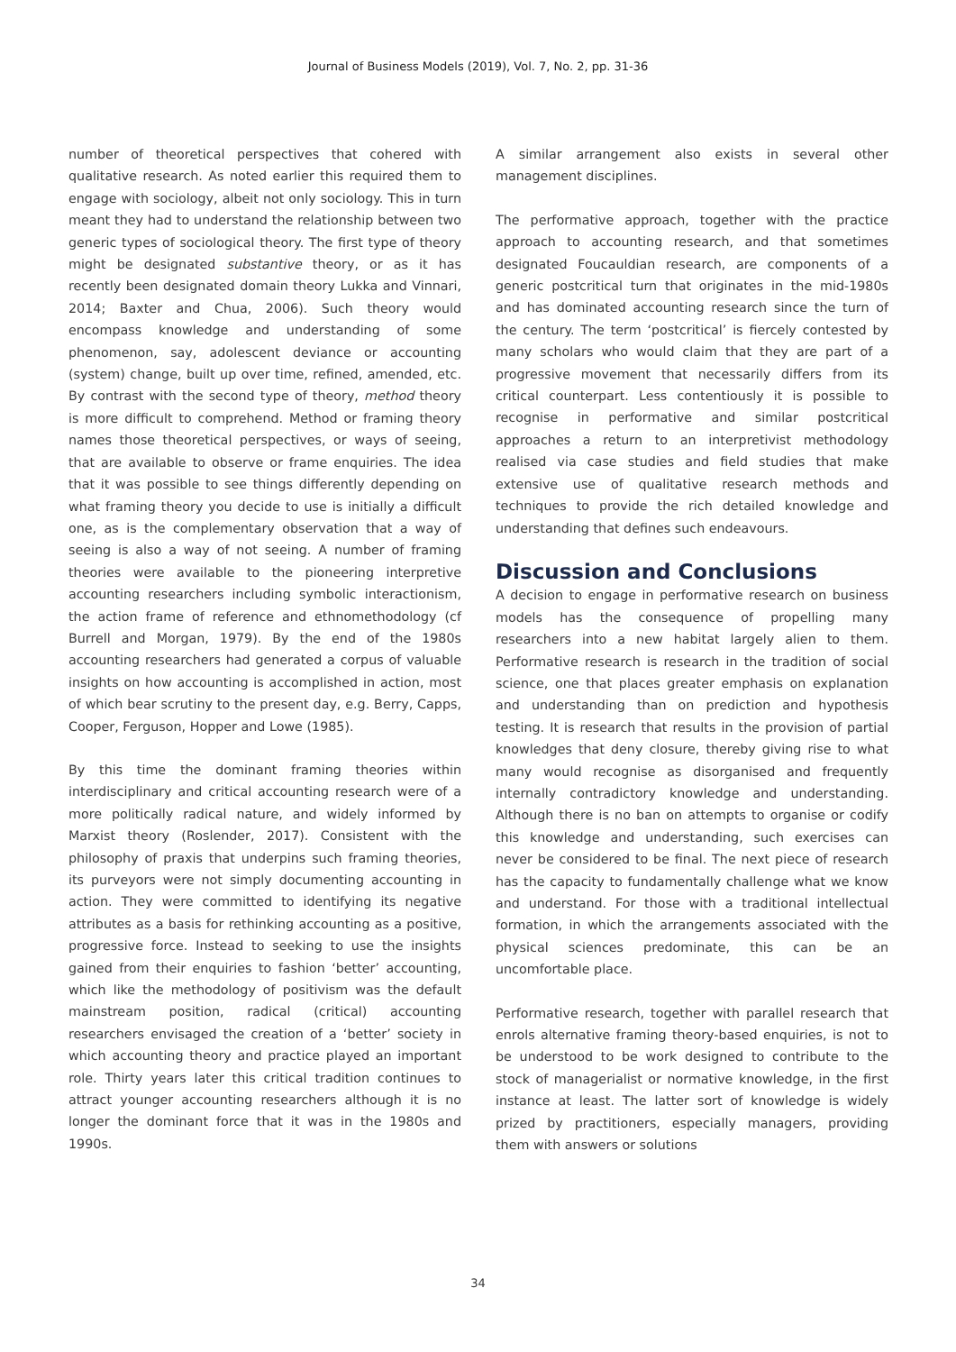Journal of Business Models (2019), Vol. 7, No. 2, pp. 31-36
number of theoretical perspectives that cohered with qualitative research. As noted earlier this required them to engage with sociology, albeit not only sociology. This in turn meant they had to understand the relationship between two generic types of sociological theory. The first type of theory might be designated substantive theory, or as it has recently been designated domain theory Lukka and Vinnari, 2014; Baxter and Chua, 2006). Such theory would encompass knowledge and understanding of some phenomenon, say, adolescent deviance or accounting (system) change, built up over time, refined, amended, etc. By contrast with the second type of theory, method theory is more difficult to comprehend. Method or framing theory names those theoretical perspectives, or ways of seeing, that are available to observe or frame enquiries. The idea that it was possible to see things differently depending on what framing theory you decide to use is initially a difficult one, as is the complementary observation that a way of seeing is also a way of not seeing. A number of framing theories were available to the pioneering interpretive accounting researchers including symbolic interactionism, the action frame of reference and ethnomethodology (cf Burrell and Morgan, 1979). By the end of the 1980s accounting researchers had generated a corpus of valuable insights on how accounting is accomplished in action, most of which bear scrutiny to the present day, e.g. Berry, Capps, Cooper, Ferguson, Hopper and Lowe (1985).
By this time the dominant framing theories within interdisciplinary and critical accounting research were of a more politically radical nature, and widely informed by Marxist theory (Roslender, 2017). Consistent with the philosophy of praxis that underpins such framing theories, its purveyors were not simply documenting accounting in action. They were committed to identifying its negative attributes as a basis for rethinking accounting as a positive, progressive force. Instead to seeking to use the insights gained from their enquiries to fashion ‘better’ accounting, which like the methodology of positivism was the default mainstream position, radical (critical) accounting researchers envisaged the creation of a ‘better’ society in which accounting theory and practice played an important role. Thirty years later this critical tradition continues to attract younger accounting researchers although it is no longer the dominant force that it was in the 1980s and 1990s.
A similar arrangement also exists in several other management disciplines.
The performative approach, together with the practice approach to accounting research, and that sometimes designated Foucauldian research, are components of a generic postcritical turn that originates in the mid-1980s and has dominated accounting research since the turn of the century. The term ‘postcritical’ is fiercely contested by many scholars who would claim that they are part of a progressive movement that necessarily differs from its critical counterpart. Less contentiously it is possible to recognise in performative and similar postcritical approaches a return to an interpretivist methodology realised via case studies and field studies that make extensive use of qualitative research methods and techniques to provide the rich detailed knowledge and understanding that defines such endeavours.
Discussion and Conclusions
A decision to engage in performative research on business models has the consequence of propelling many researchers into a new habitat largely alien to them. Performative research is research in the tradition of social science, one that places greater emphasis on explanation and understanding than on prediction and hypothesis testing. It is research that results in the provision of partial knowledges that deny closure, thereby giving rise to what many would recognise as disorganised and frequently internally contradictory knowledge and understanding. Although there is no ban on attempts to organise or codify this knowledge and understanding, such exercises can never be considered to be final. The next piece of research has the capacity to fundamentally challenge what we know and understand. For those with a traditional intellectual formation, in which the arrangements associated with the physical sciences predominate, this can be an uncomfortable place.
Performative research, together with parallel research that enrols alternative framing theory-based enquiries, is not to be understood to be work designed to contribute to the stock of managerialist or normative knowledge, in the first instance at least. The latter sort of knowledge is widely prized by practitioners, especially managers, providing them with answers or solutions
34